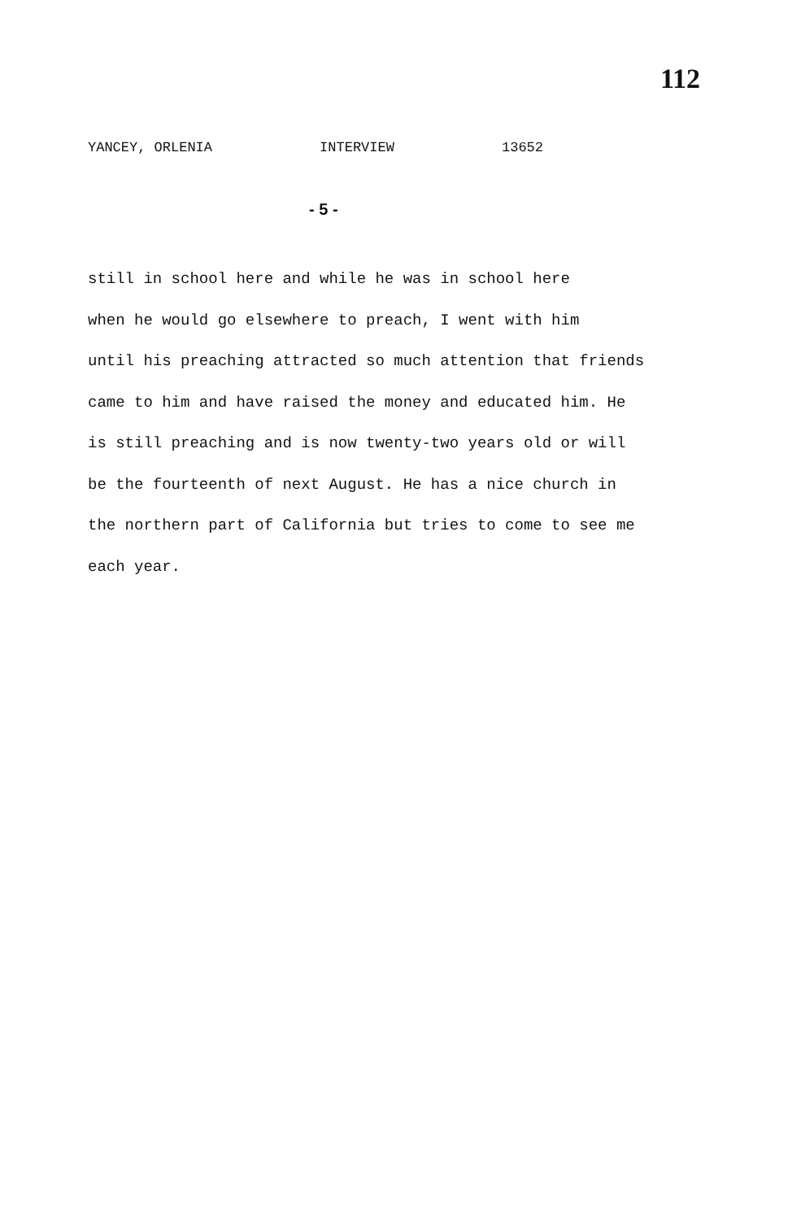112
YANCEY, ORLENIA INTERVIEW 13652
- 5 -
still in school here and while he was in school here
when he would go elsewhere to preach, I went with him
until his preaching attracted so much attention that friends
came to him and have raised the money and educated him. He
is still preaching and is now twenty-two years old or will
be the fourteenth of next August. He has a nice church in
the northern part of California but tries to come to see me
each year.